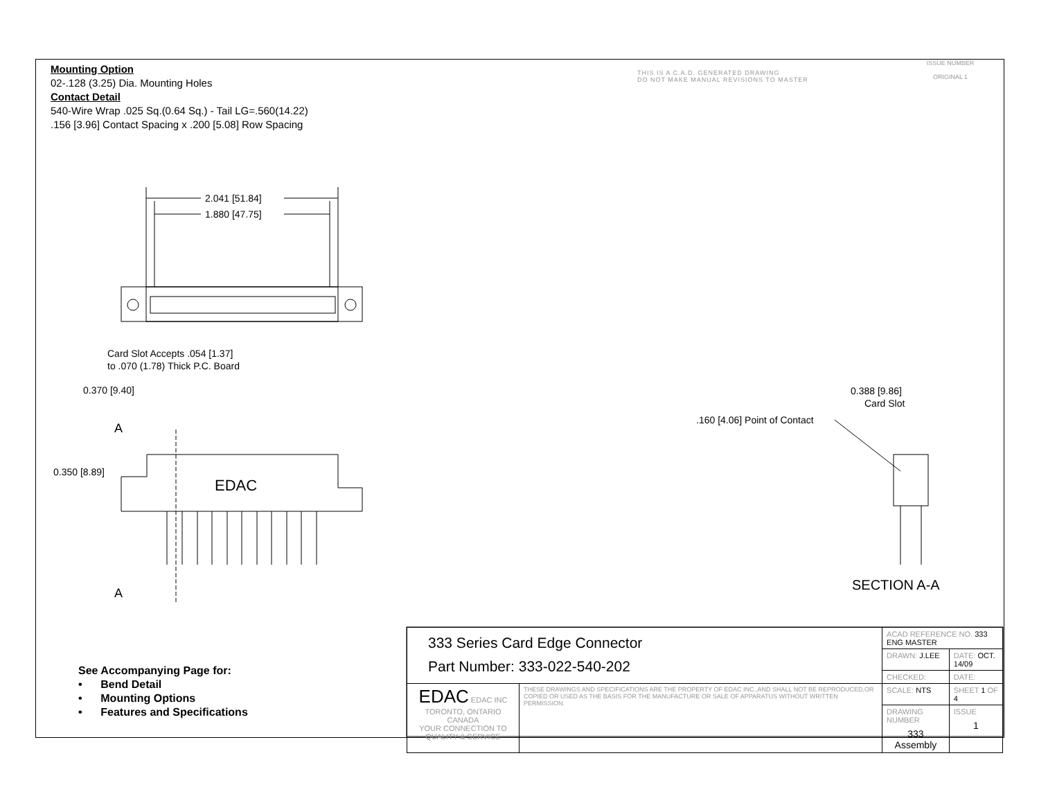Mounting Option
02-.128 (3.25) Dia. Mounting Holes
Contact Detail
540-Wire Wrap .025 Sq.(0.64 Sq.) - Tail LG=.560(14.22)
.156 [3.96] Contact Spacing x .200 [5.08] Row Spacing
THIS IS A C.A.D. GENERATED DRAWING
DO NOT MAKE MANUAL REVISIONS TO MASTER
ISSUE NUMBER
ORIGINAL 1
2.041 [51.84]
1.880 [47.75]
Card Slot Accepts .054 [1.37]
to .070 (1.78) Thick P.C. Board
0.370 [9.40]
A
A
0.350 [8.89]
EDAC
0.388 [9.86]
Card Slot
.160 [4.06] Point of Contact
SECTION A-A
See Accompanying Page for:
• Bend Detail
• Mounting Options
• Features and Specifications
| 333 Series Card Edge Connector Part Number: 333-022-540-202 | | ACAD REFERENCE NO. 333 ENG MASTER | | |
| | | DRAWN: J.LEE | DATE: OCT. 14/09 | |
| | | CHECKED: | DATE: | |
| EDAC EDAC INC TORONTO, ONTARIO CANADA YOUR CONNECTION TO QUALITY & SERVICE | THESE DRAWINGS AND SPECIFICATIONS ARE THE PROPERTY OF EDAC INC.,AND SHALL NOT BE REPRODUCED,OR COPIED OR USED AS THE BASIS FOR THE MANUFACTURE OR SALE OF APPARATUS WITHOUT WRITTEN PERMISSION. | SCALE: NTS | SHEET 1 OF 4 | |
| | | DRAWING NUMBER 333 Assembly | | ISSUE 1 |